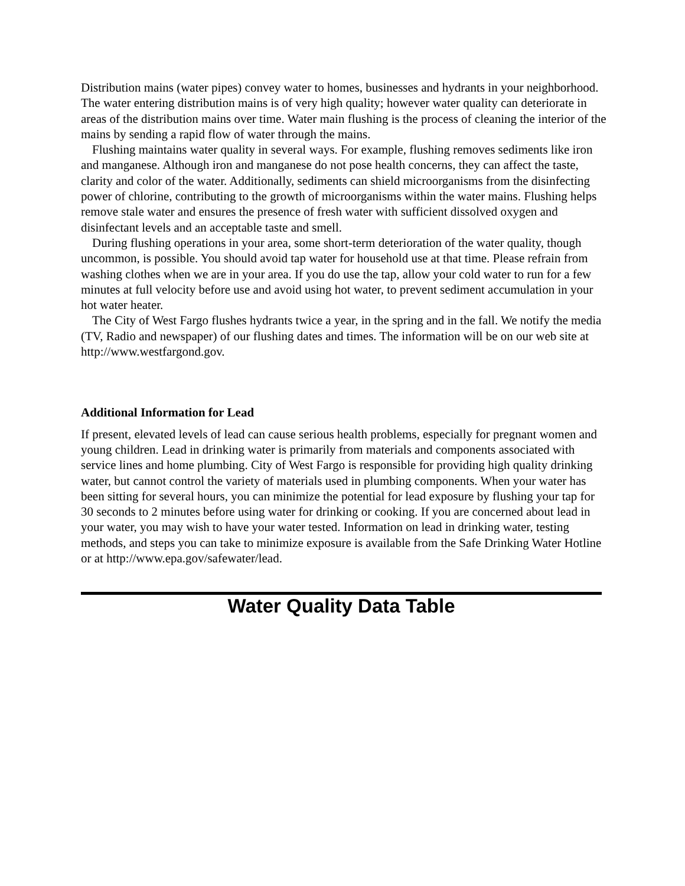Distribution mains (water pipes) convey water to homes, businesses and hydrants in your neighborhood. The water entering distribution mains is of very high quality; however water quality can deteriorate in areas of the distribution mains over time. Water main flushing is the process of cleaning the interior of the mains by sending a rapid flow of water through the mains.
Flushing maintains water quality in several ways. For example, flushing removes sediments like iron and manganese. Although iron and manganese do not pose health concerns, they can affect the taste, clarity and color of the water. Additionally, sediments can shield microorganisms from the disinfecting power of chlorine, contributing to the growth of microorganisms within the water mains. Flushing helps remove stale water and ensures the presence of fresh water with sufficient dissolved oxygen and disinfectant levels and an acceptable taste and smell.
During flushing operations in your area, some short-term deterioration of the water quality, though uncommon, is possible. You should avoid tap water for household use at that time. Please refrain from washing clothes when we are in your area. If you do use the tap, allow your cold water to run for a few minutes at full velocity before use and avoid using hot water, to prevent sediment accumulation in your hot water heater.
The City of West Fargo flushes hydrants twice a year, in the spring and in the fall. We notify the media (TV, Radio and newspaper) of our flushing dates and times. The information will be on our web site at http://www.westfargond.gov.
Additional Information for Lead
If present, elevated levels of lead can cause serious health problems, especially for pregnant women and young children. Lead in drinking water is primarily from materials and components associated with service lines and home plumbing. City of West Fargo is responsible for providing high quality drinking water, but cannot control the variety of materials used in plumbing components. When your water has been sitting for several hours, you can minimize the potential for lead exposure by flushing your tap for 30 seconds to 2 minutes before using water for drinking or cooking. If you are concerned about lead in your water, you may wish to have your water tested. Information on lead in drinking water, testing methods, and steps you can take to minimize exposure is available from the Safe Drinking Water Hotline or at http://www.epa.gov/safewater/lead.
Water Quality Data Table